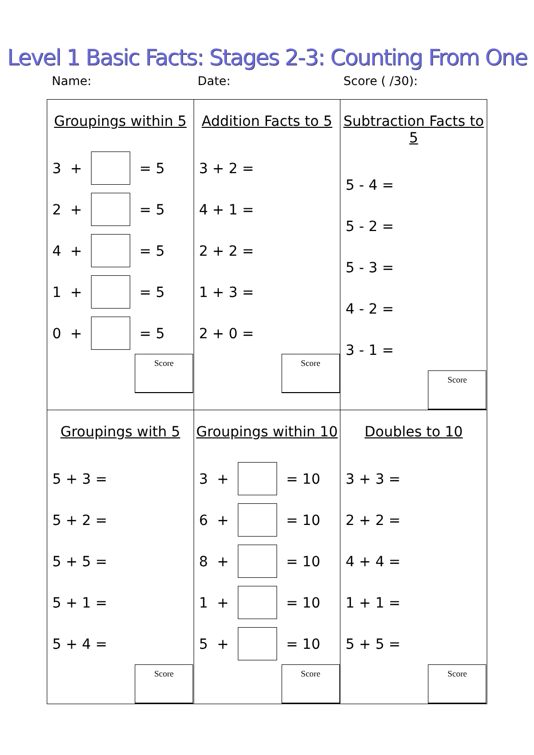Level 1 Basic Facts: Stages 2-3: Counting From One
Name: Date: Score ( /30):
| Groupings within 5 3 + = 5 2 + = 5 4 + = 5 1 + = 5 0 + = 5 Score | Addition Facts to 5 3 + 2 = 4 + 1 = 2 + 2 = 1 + 3 = 2 + 0 = Score | Subtraction Facts to 5 5 - 4 = 5 - 2 = 5 - 3 = 4 - 2 = 3 - 1 = Score |
| Groupings with 5 5 + 3 = 5 + 2 = 5 + 5 = 5 + 1 = 5 + 4 = Score | Groupings within 10 3 + = 10 6 + = 10 8 + = 10 1 + = 10 5 + = 10 Score | Doubles to 10 3 + 3 = 2 + 2 = 4 + 4 = 1 + 1 = 5 + 5 = Score |